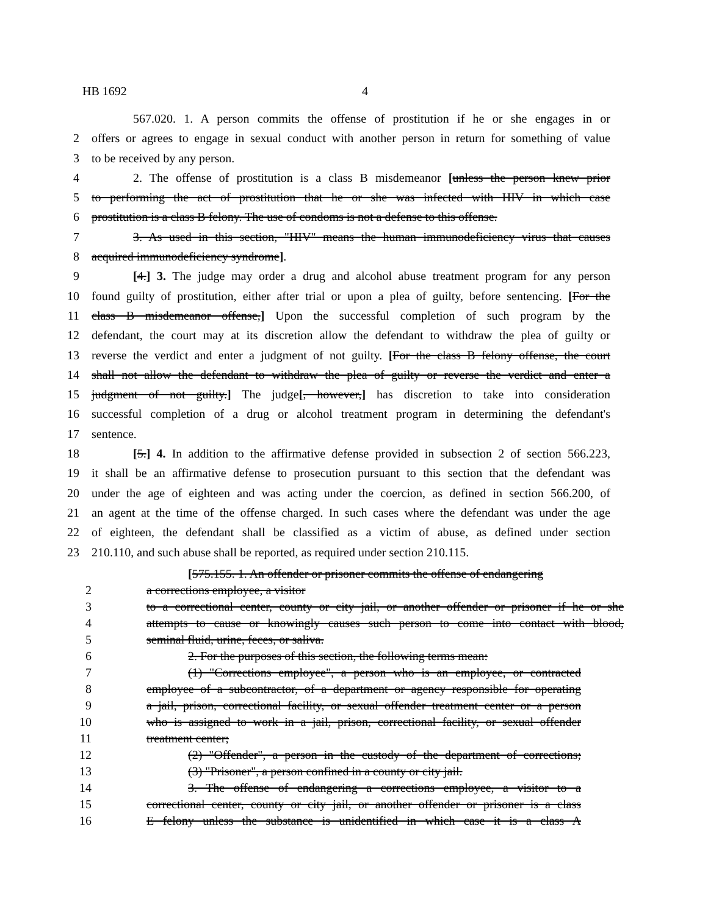HB 1692 4
567.020. 1. A person commits the offense of prostitution if he or she engages in or
2 offers or agrees to engage in sexual conduct with another person in return for something of value
3 to be received by any person.
4 2. The offense of prostitution is a class B misdemeanor [unless the person knew prior
5 to performing the act of prostitution that he or she was infected with HIV in which case
6 prostitution is a class B felony. The use of condoms is not a defense to this offense.
7 3. As used in this section, "HIV" means the human immunodeficiency virus that causes
8 acquired immunodeficiency syndrome].
9 [4.] 3. The judge may order a drug and alcohol abuse treatment program for any person
10 found guilty of prostitution, either after trial or upon a plea of guilty, before sentencing. [For the
11 class B misdemeanor offense,] Upon the successful completion of such program by the
12 defendant, the court may at its discretion allow the defendant to withdraw the plea of guilty or
13 reverse the verdict and enter a judgment of not guilty. [For the class B felony offense, the court
14 shall not allow the defendant to withdraw the plea of guilty or reverse the verdict and enter a
15 judgment of not guilty.] The judge[, however,] has discretion to take into consideration
16 successful completion of a drug or alcohol treatment program in determining the defendant's
17 sentence.
18 [5.] 4. In addition to the affirmative defense provided in subsection 2 of section 566.223,
19 it shall be an affirmative defense to prosecution pursuant to this section that the defendant was
20 under the age of eighteen and was acting under the coercion, as defined in section 566.200, of
21 an agent at the time of the offense charged. In such cases where the defendant was under the age
22 of eighteen, the defendant shall be classified as a victim of abuse, as defined under section
23 210.110, and such abuse shall be reported, as required under section 210.115.
[575.155. 1. An offender or prisoner commits the offense of endangering
2 a corrections employee, a visitor
3 to a correctional center, county or city jail, or another offender or prisoner if he or she
4 attempts to cause or knowingly causes such person to come into contact with blood,
5 seminal fluid, urine, feces, or saliva.
6 2. For the purposes of this section, the following terms mean:
7 (1) "Corrections employee", a person who is an employee, or contracted
8 employee of a subcontractor, of a department or agency responsible for operating
9 a jail, prison, correctional facility, or sexual offender treatment center or a person
10 who is assigned to work in a jail, prison, correctional facility, or sexual offender
11 treatment center;
12 (2) "Offender", a person in the custody of the department of corrections;
13 (3) "Prisoner", a person confined in a county or city jail.
14 3. The offense of endangering a corrections employee, a visitor to a
15 correctional center, county or city jail, or another offender or prisoner is a class
16 E felony unless the substance is unidentified in which case it is a class A